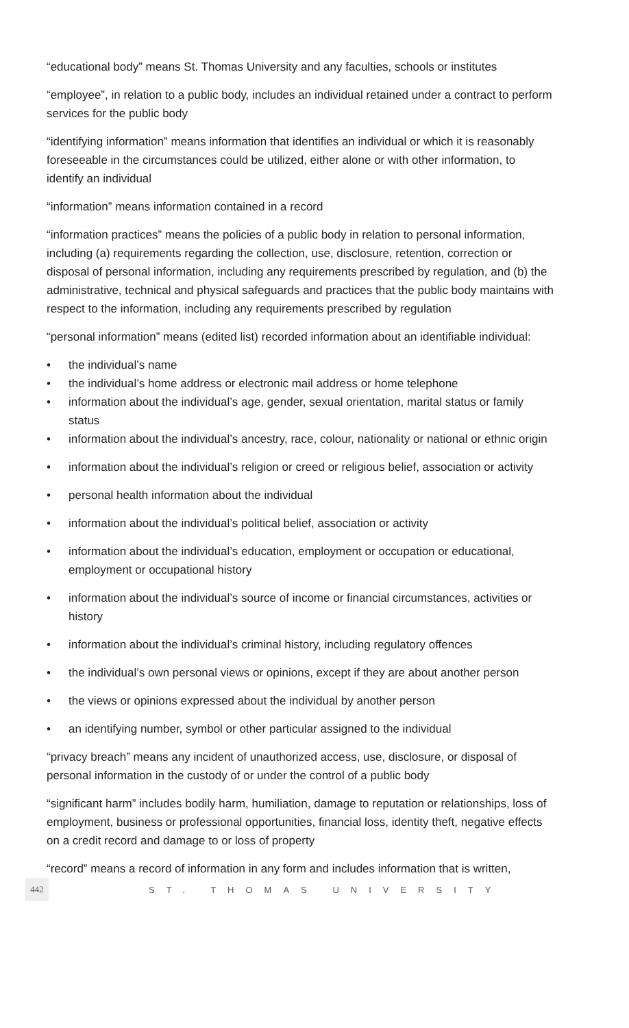“educational body” means St. Thomas University and any faculties, schools or institutes
“employee”, in relation to a public body, includes an individual retained under a contract to perform services for the public body
“identifying information” means information that identifies an individual or which it is reasonably foreseeable in the circumstances could be utilized, either alone or with other information, to identify an individual
“information” means information contained in a record
“information practices” means the policies of a public body in relation to personal information, including (a) requirements regarding the collection, use, disclosure, retention, correction or disposal of personal information, including any requirements prescribed by regulation, and (b) the administrative, technical and physical safeguards and practices that the public body maintains with respect to the information, including any requirements prescribed by regulation
“personal information” means (edited list) recorded information about an identifiable individual:
• the individual’s name
• the individual’s home address or electronic mail address or home telephone
• information about the individual’s age, gender, sexual orientation, marital status or family status
• information about the individual’s ancestry, race, colour, nationality or national or ethnic origin
• information about the individual’s religion or creed or religious belief, association or activity
• personal health information about the individual
• information about the individual’s political belief, association or activity
• information about the individual’s education, employment or occupation or educational, employment or occupational history
• information about the individual’s source of income or financial circumstances, activities or history
• information about the individual’s criminal history, including regulatory offences
• the individual’s own personal views or opinions, except if they are about another person
• the views or opinions expressed about the individual by another person
• an identifying number, symbol or other particular assigned to the individual
“privacy breach” means any incident of unauthorized access, use, disclosure, or disposal of personal information in the custody of or under the control of a public body
“significant harm” includes bodily harm, humiliation, damage to reputation or relationships, loss of employment, business or professional opportunities, financial loss, identity theft, negative effects on a credit record and damage to or loss of property
“record” means a record of information in any form and includes information that is written,
442
ST. THOMAS UNIVERSITY